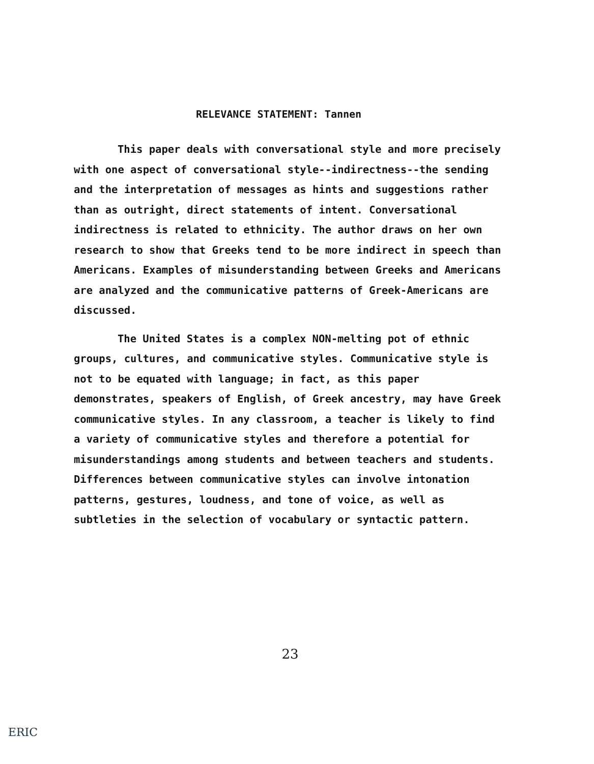RELEVANCE STATEMENT: Tannen
This paper deals with conversational style and more precisely with one aspect of conversational style--indirectness--the sending and the interpretation of messages as hints and suggestions rather than as outright, direct statements of intent. Conversational indirectness is related to ethnicity. The author draws on her own research to show that Greeks tend to be more indirect in speech than Americans. Examples of misunderstanding between Greeks and Americans are analyzed and the communicative patterns of Greek-Americans are discussed.
The United States is a complex NON-melting pot of ethnic groups, cultures, and communicative styles. Communicative style is not to be equated with language; in fact, as this paper demonstrates, speakers of English, of Greek ancestry, may have Greek communicative styles. In any classroom, a teacher is likely to find a variety of communicative styles and therefore a potential for misunderstandings among students and between teachers and students. Differences between communicative styles can involve intonation patterns, gestures, loudness, and tone of voice, as well as subtleties in the selection of vocabulary or syntactic pattern.
23
ERIC